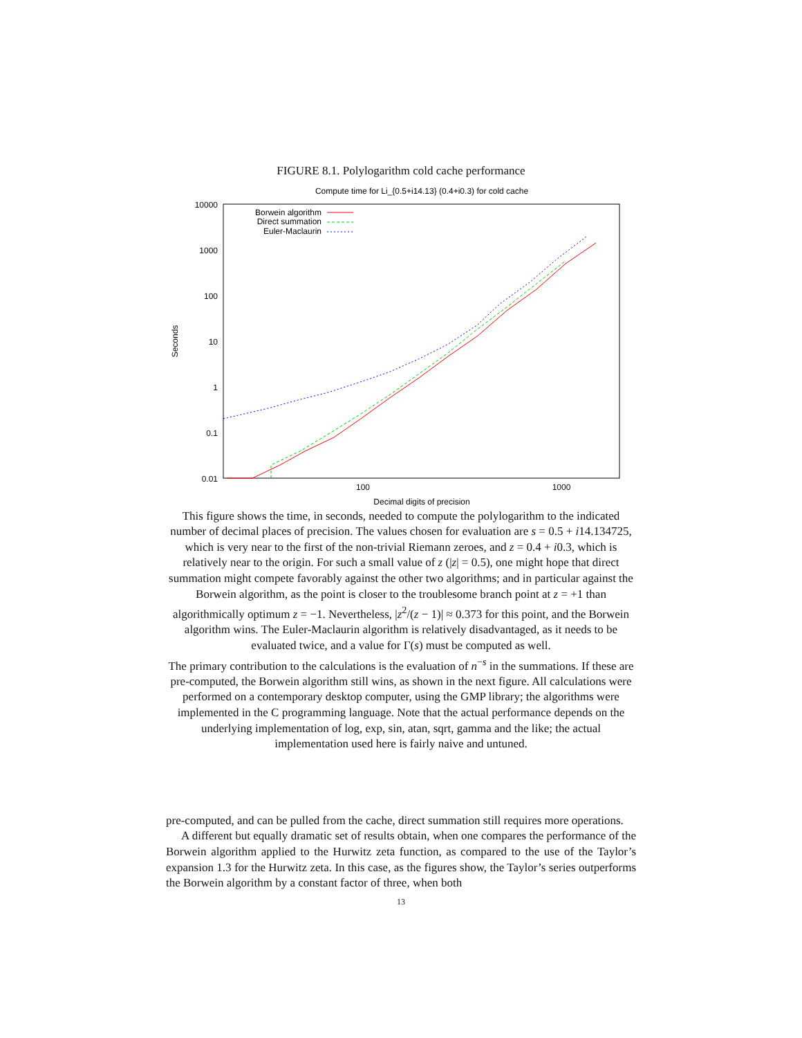FIGURE 8.1. Polylogarithm cold cache performance
Compute time for Li_{0.5+i14.13} (0.4+i0.3) for cold cache
10000
1000
100
10
1
0.1
0.01
100
1000
Decimal digits of precision
Seconds
Borwein algorithm
Direct summation
Euler-Maclaurin
This figure shows the time, in seconds, needed to compute the polylogarithm to the indicated number of decimal places of precision. The values chosen for evaluation are s = 0.5 + i14.134725, which is very near to the first of the non-trivial Riemann zeroes, and z = 0.4 + i0.3, which is relatively near to the origin. For such a small value of z (|z| = 0.5), one might hope that direct summation might compete favorably against the other two algorithms; and in particular against the Borwein algorithm, as the point is closer to the troublesome branch point at z = +1 than algorithmically optimum z = −1. Nevertheless, |z<sup>2</sup>/(z − 1)| ≈ 0.373 for this point, and the Borwein algorithm wins. The Euler-Maclaurin algorithm is relatively disadvantaged, as it needs to be evaluated twice, and a value for Γ(s) must be computed as well.
The primary contribution to the calculations is the evaluation of n<sup>−s</sup> in the summations. If these are pre-computed, the Borwein algorithm still wins, as shown in the next figure. All calculations were performed on a contemporary desktop computer, using the GMP library; the algorithms were implemented in the C programming language. Note that the actual performance depends on the underlying implementation of log, exp, sin, atan, sqrt, gamma and the like; the actual implementation used here is fairly naive and untuned.
pre-computed, and can be pulled from the cache, direct summation still requires more operations.
A different but equally dramatic set of results obtain, when one compares the performance of the Borwein algorithm applied to the Hurwitz zeta function, as compared to the use of the Taylor’s expansion 1.3 for the Hurwitz zeta. In this case, as the figures show, the Taylor’s series outperforms the Borwein algorithm by a constant factor of three, when both
13